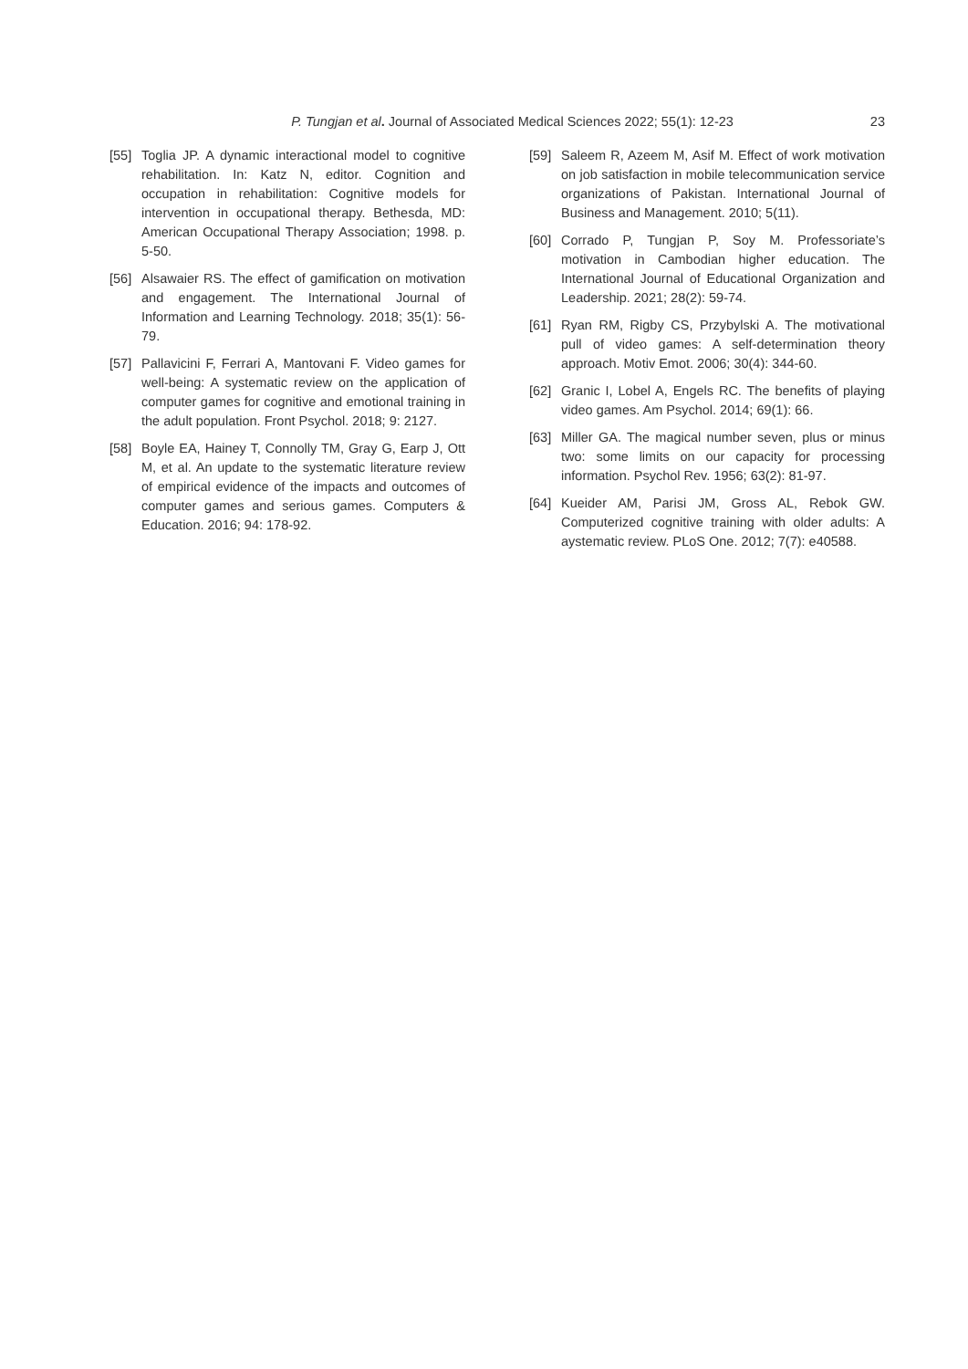P. Tungjan et al. Journal of Associated Medical Sciences 2022; 55(1): 12-23 23
[55] Toglia JP. A dynamic interactional model to cognitive rehabilitation. In: Katz N, editor. Cognition and occupation in rehabilitation: Cognitive models for intervention in occupational therapy. Bethesda, MD: American Occupational Therapy Association; 1998. p. 5-50.
[56] Alsawaier RS. The effect of gamification on motivation and engagement. The International Journal of Information and Learning Technology. 2018; 35(1): 56-79.
[57] Pallavicini F, Ferrari A, Mantovani F. Video games for well-being: A systematic review on the application of computer games for cognitive and emotional training in the adult population. Front Psychol. 2018; 9: 2127.
[58] Boyle EA, Hainey T, Connolly TM, Gray G, Earp J, Ott M, et al. An update to the systematic literature review of empirical evidence of the impacts and outcomes of computer games and serious games. Computers & Education. 2016; 94: 178-92.
[59] Saleem R, Azeem M, Asif M. Effect of work motivation on job satisfaction in mobile telecommunication service organizations of Pakistan. International Journal of Business and Management. 2010; 5(11).
[60] Corrado P, Tungjan P, Soy M. Professoriate’s motivation in Cambodian higher education. The International Journal of Educational Organization and Leadership. 2021; 28(2): 59-74.
[61] Ryan RM, Rigby CS, Przybylski A. The motivational pull of video games: A self-determination theory approach. Motiv Emot. 2006; 30(4): 344-60.
[62] Granic I, Lobel A, Engels RC. The benefits of playing video games. Am Psychol. 2014; 69(1): 66.
[63] Miller GA. The magical number seven, plus or minus two: some limits on our capacity for processing information. Psychol Rev. 1956; 63(2): 81-97.
[64] Kueider AM, Parisi JM, Gross AL, Rebok GW. Computerized cognitive training with older adults: A aystematic review. PLoS One. 2012; 7(7): e40588.